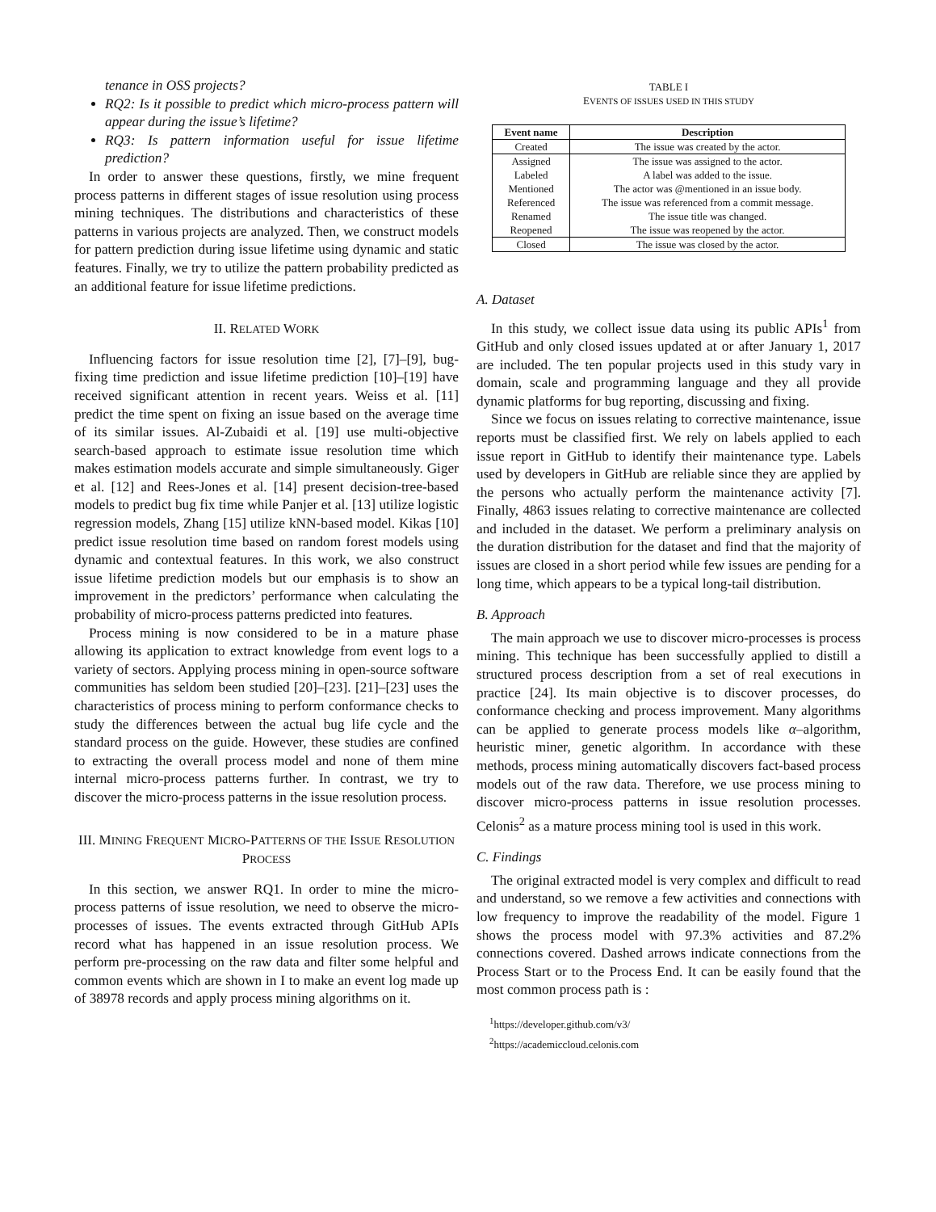tenance in OSS projects?
RQ2: Is it possible to predict which micro-process pattern will appear during the issue’s lifetime?
RQ3: Is pattern information useful for issue lifetime prediction?
In order to answer these questions, firstly, we mine frequent process patterns in different stages of issue resolution using process mining techniques. The distributions and characteristics of these patterns in various projects are analyzed. Then, we construct models for pattern prediction during issue lifetime using dynamic and static features. Finally, we try to utilize the pattern probability predicted as an additional feature for issue lifetime predictions.
II. RELATED WORK
Influencing factors for issue resolution time [2], [7]–[9], bug-fixing time prediction and issue lifetime prediction [10]–[19] have received significant attention in recent years. Weiss et al. [11] predict the time spent on fixing an issue based on the average time of its similar issues. Al-Zubaidi et al. [19] use multi-objective search-based approach to estimate issue resolution time which makes estimation models accurate and simple simultaneously. Giger et al. [12] and Rees-Jones et al. [14] present decision-tree-based models to predict bug fix time while Panjer et al. [13] utilize logistic regression models, Zhang [15] utilize kNN-based model. Kikas [10] predict issue resolution time based on random forest models using dynamic and contextual features. In this work, we also construct issue lifetime prediction models but our emphasis is to show an improvement in the predictors’ performance when calculating the probability of micro-process patterns predicted into features.
Process mining is now considered to be in a mature phase allowing its application to extract knowledge from event logs to a variety of sectors. Applying process mining in open-source software communities has seldom been studied [20]–[23]. [21]–[23] uses the characteristics of process mining to perform conformance checks to study the differences between the actual bug life cycle and the standard process on the guide. However, these studies are confined to extracting the overall process model and none of them mine internal micro-process patterns further. In contrast, we try to discover the micro-process patterns in the issue resolution process.
III. MINING FREQUENT MICRO-PATTERNS OF THE ISSUE RESOLUTION PROCESS
In this section, we answer RQ1. In order to mine the micro-process patterns of issue resolution, we need to observe the micro-processes of issues. The events extracted through GitHub APIs record what has happened in an issue resolution process. We perform pre-processing on the raw data and filter some helpful and common events which are shown in I to make an event log made up of 38978 records and apply process mining algorithms on it.
TABLE I
EVENTS OF ISSUES USED IN THIS STUDY
| Event name | Description |
| --- | --- |
| Created | The issue was created by the actor. |
| Assigned | The issue was assigned to the actor. |
| Labeled | A label was added to the issue. |
| Mentioned | The actor was @mentioned in an issue body. |
| Referenced | The issue was referenced from a commit message. |
| Renamed | The issue title was changed. |
| Reopened | The issue was reopened by the actor. |
| Closed | The issue was closed by the actor. |
A. Dataset
In this study, we collect issue data using its public APIs<sup>1</sup> from GitHub and only closed issues updated at or after January 1, 2017 are included. The ten popular projects used in this study vary in domain, scale and programming language and they all provide dynamic platforms for bug reporting, discussing and fixing.
Since we focus on issues relating to corrective maintenance, issue reports must be classified first. We rely on labels applied to each issue report in GitHub to identify their maintenance type. Labels used by developers in GitHub are reliable since they are applied by the persons who actually perform the maintenance activity [7]. Finally, 4863 issues relating to corrective maintenance are collected and included in the dataset. We perform a preliminary analysis on the duration distribution for the dataset and find that the majority of issues are closed in a short period while few issues are pending for a long time, which appears to be a typical long-tail distribution.
B. Approach
The main approach we use to discover micro-processes is process mining. This technique has been successfully applied to distill a structured process description from a set of real executions in practice [24]. Its main objective is to discover processes, do conformance checking and process improvement. Many algorithms can be applied to generate process models like α–algorithm, heuristic miner, genetic algorithm. In accordance with these methods, process mining automatically discovers fact-based process models out of the raw data. Therefore, we use process mining to discover micro-process patterns in issue resolution processes. Celonis<sup>2</sup> as a mature process mining tool is used in this work.
C. Findings
The original extracted model is very complex and difficult to read and understand, so we remove a few activities and connections with low frequency to improve the readability of the model. Figure 1 shows the process model with 97.3% activities and 87.2% connections covered. Dashed arrows indicate connections from the Process Start or to the Process End. It can be easily found that the most common process path is :
<sup>1</sup> https://developer.github.com/v3/
<sup>2</sup> https://academiccloud.celonis.com